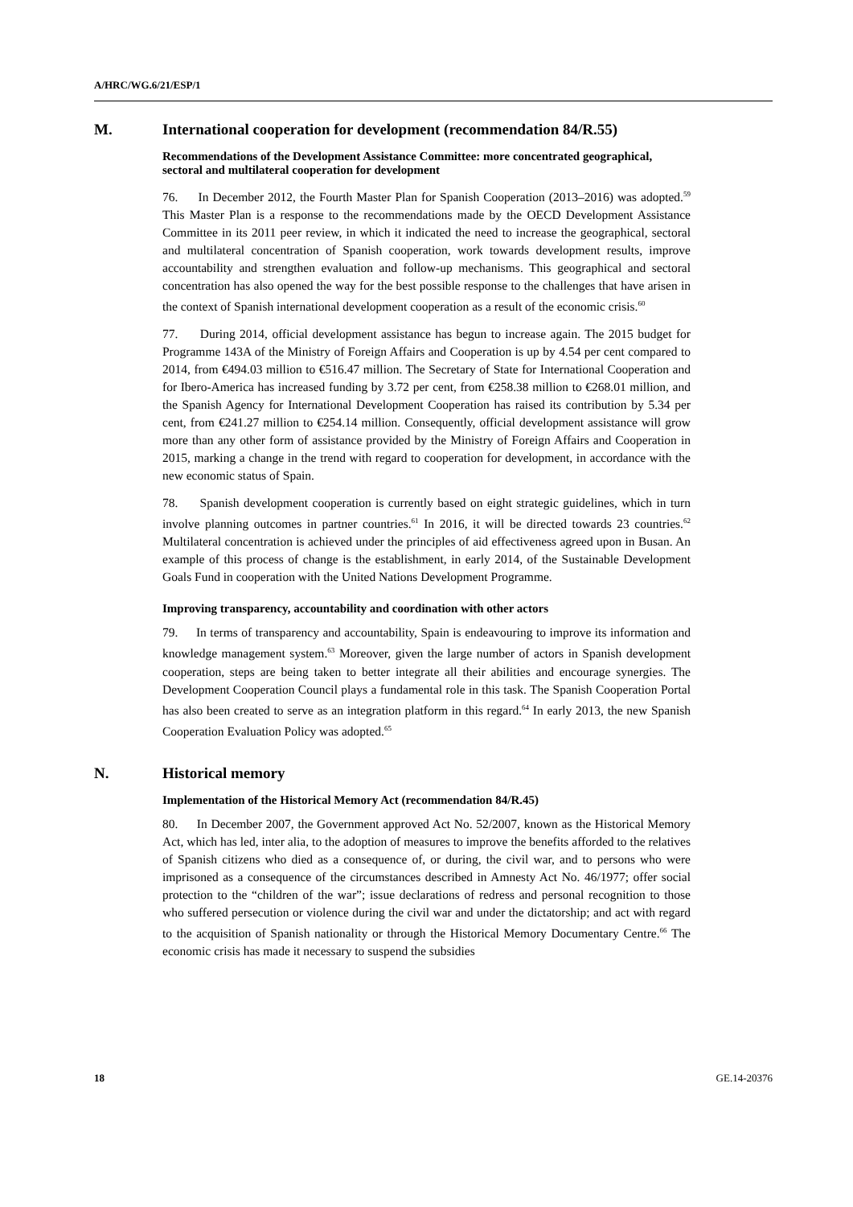A/HRC/WG.6/21/ESP/1
M. International cooperation for development (recommendation 84/R.55)
Recommendations of the Development Assistance Committee: more concentrated geographical, sectoral and multilateral cooperation for development
76. In December 2012, the Fourth Master Plan for Spanish Cooperation (2013–2016) was adopted.<sup>59</sup> This Master Plan is a response to the recommendations made by the OECD Development Assistance Committee in its 2011 peer review, in which it indicated the need to increase the geographical, sectoral and multilateral concentration of Spanish cooperation, work towards development results, improve accountability and strengthen evaluation and follow-up mechanisms. This geographical and sectoral concentration has also opened the way for the best possible response to the challenges that have arisen in the context of Spanish international development cooperation as a result of the economic crisis.<sup>60</sup>
77. During 2014, official development assistance has begun to increase again. The 2015 budget for Programme 143A of the Ministry of Foreign Affairs and Cooperation is up by 4.54 per cent compared to 2014, from €494.03 million to €516.47 million. The Secretary of State for International Cooperation and for Ibero-America has increased funding by 3.72 per cent, from €258.38 million to €268.01 million, and the Spanish Agency for International Development Cooperation has raised its contribution by 5.34 per cent, from €241.27 million to €254.14 million. Consequently, official development assistance will grow more than any other form of assistance provided by the Ministry of Foreign Affairs and Cooperation in 2015, marking a change in the trend with regard to cooperation for development, in accordance with the new economic status of Spain.
78. Spanish development cooperation is currently based on eight strategic guidelines, which in turn involve planning outcomes in partner countries.<sup>61</sup> In 2016, it will be directed towards 23 countries.<sup>62</sup> Multilateral concentration is achieved under the principles of aid effectiveness agreed upon in Busan. An example of this process of change is the establishment, in early 2014, of the Sustainable Development Goals Fund in cooperation with the United Nations Development Programme.
Improving transparency, accountability and coordination with other actors
79. In terms of transparency and accountability, Spain is endeavouring to improve its information and knowledge management system.<sup>63</sup> Moreover, given the large number of actors in Spanish development cooperation, steps are being taken to better integrate all their abilities and encourage synergies. The Development Cooperation Council plays a fundamental role in this task. The Spanish Cooperation Portal has also been created to serve as an integration platform in this regard.<sup>64</sup> In early 2013, the new Spanish Cooperation Evaluation Policy was adopted.<sup>65</sup>
N. Historical memory
Implementation of the Historical Memory Act (recommendation 84/R.45)
80. In December 2007, the Government approved Act No. 52/2007, known as the Historical Memory Act, which has led, inter alia, to the adoption of measures to improve the benefits afforded to the relatives of Spanish citizens who died as a consequence of, or during, the civil war, and to persons who were imprisoned as a consequence of the circumstances described in Amnesty Act No. 46/1977; offer social protection to the “children of the war”; issue declarations of redress and personal recognition to those who suffered persecution or violence during the civil war and under the dictatorship; and act with regard to the acquisition of Spanish nationality or through the Historical Memory Documentary Centre.<sup>66</sup> The economic crisis has made it necessary to suspend the subsidies
18 GE.14-20376